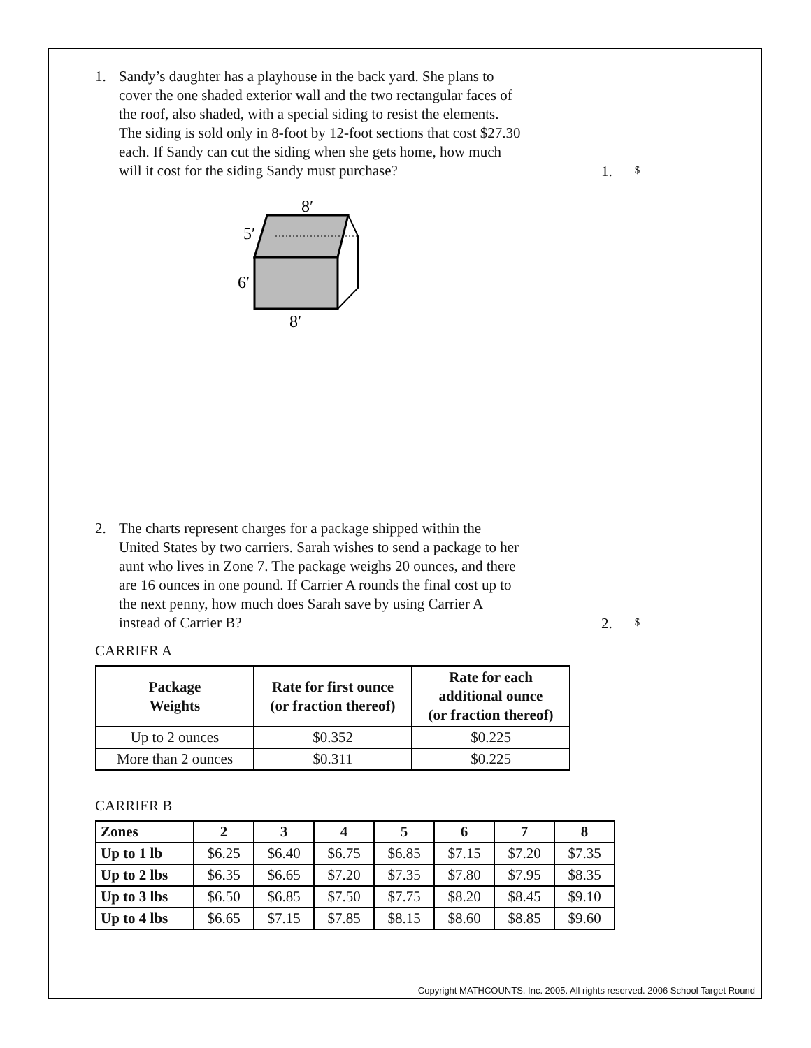1. Sandy’s daughter has a playhouse in the back yard. She plans to cover the one shaded exterior wall and the two rectangular faces of the roof, also shaded, with a special siding to resist the elements. The siding is sold only in 8-foot by 12-foot sections that cost $27.30 each. If Sandy can cut the siding when she gets home, how much will it cost for the siding Sandy must purchase?
1. $
8′
5′
6′
8′
2. The charts represent charges for a package shipped within the United States by two carriers. Sarah wishes to send a package to her aunt who lives in Zone 7. The package weighs 20 ounces, and there are 16 ounces in one pound. If Carrier A rounds the final cost up to the next penny, how much does Sarah save by using Carrier A instead of Carrier B?
2. $
CARRIER A
| Package Weights | Rate for first ounce (or fraction thereof) | Rate for each additional ounce (or fraction thereof) |
| --- | --- | --- |
| Up to 2 ounces | $0.352 | $0.225 |
| More than 2 ounces | $0.311 | $0.225 |
CARRIER B
| Zones | 2 | 3 | 4 | 5 | 6 | 7 | 8 |
| --- | --- | --- | --- | --- | --- | --- | --- |
| Up to 1 lb | $6.25 | $6.40 | $6.75 | $6.85 | $7.15 | $7.20 | $7.35 |
| Up to 2 lbs | $6.35 | $6.65 | $7.20 | $7.35 | $7.80 | $7.95 | $8.35 |
| Up to 3 lbs | $6.50 | $6.85 | $7.50 | $7.75 | $8.20 | $8.45 | $9.10 |
| Up to 4 lbs | $6.65 | $7.15 | $7.85 | $8.15 | $8.60 | $8.85 | $9.60 |
Copyright MATHCOUNTS, Inc. 2005. All rights reserved. 2006 School Target Round